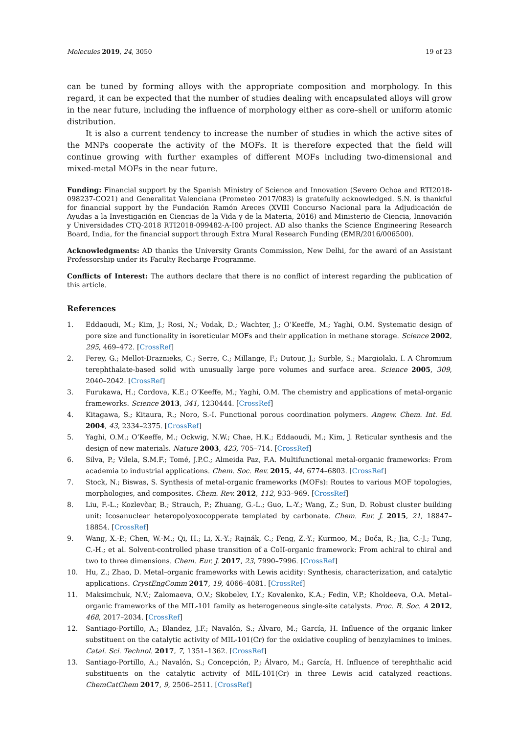Molecules 2019, 24, 3050 19 of 23
can be tuned by forming alloys with the appropriate composition and morphology. In this regard, it can be expected that the number of studies dealing with encapsulated alloys will grow in the near future, including the influence of morphology either as core–shell or uniform atomic distribution.
It is also a current tendency to increase the number of studies in which the active sites of the MNPs cooperate the activity of the MOFs. It is therefore expected that the field will continue growing with further examples of different MOFs including two-dimensional and mixed-metal MOFs in the near future.
Funding: Financial support by the Spanish Ministry of Science and Innovation (Severo Ochoa and RTI2018-098237-CO21) and Generalitat Valenciana (Prometeo 2017/083) is gratefully acknowledged. S.N. is thankful for financial support by the Fundación Ramón Areces (XVIII Concurso Nacional para la Adjudicación de Ayudas a la Investigación en Ciencias de la Vida y de la Materia, 2016) and Ministerio de Ciencia, Innovación y Universidades CTQ-2018 RTI2018-099482-A-I00 project. AD also thanks the Science Engineering Research Board, India, for the financial support through Extra Mural Research Funding (EMR/2016/006500).
Acknowledgments: AD thanks the University Grants Commission, New Delhi, for the award of an Assistant Professorship under its Faculty Recharge Programme.
Conflicts of Interest: The authors declare that there is no conflict of interest regarding the publication of this article.
References
1. Eddaoudi, M.; Kim, J.; Rosi, N.; Vodak, D.; Wachter, J.; O’Keeffe, M.; Yaghi, O.M. Systematic design of pore size and functionality in isoreticular MOFs and their application in methane storage. Science 2002, 295, 469–472. [CrossRef]
2. Ferey, G.; Mellot-Draznieks, C.; Serre, C.; Millange, F.; Dutour, J.; Surble, S.; Margiolaki, I. A Chromium terephthalate-based solid with unusually large pore volumes and surface area. Science 2005, 309, 2040–2042. [CrossRef]
3. Furukawa, H.; Cordova, K.E.; O’Keeffe, M.; Yaghi, O.M. The chemistry and applications of metal-organic frameworks. Science 2013, 341, 1230444. [CrossRef]
4. Kitagawa, S.; Kitaura, R.; Noro, S.-I. Functional porous coordination polymers. Angew. Chem. Int. Ed. 2004, 43, 2334–2375. [CrossRef]
5. Yaghi, O.M.; O’Keeffe, M.; Ockwig, N.W.; Chae, H.K.; Eddaoudi, M.; Kim, J. Reticular synthesis and the design of new materials. Nature 2003, 423, 705–714. [CrossRef]
6. Silva, P.; Vilela, S.M.F.; Tomé, J.P.C.; Almeida Paz, F.A. Multifunctional metal-organic frameworks: From academia to industrial applications. Chem. Soc. Rev. 2015, 44, 6774–6803. [CrossRef]
7. Stock, N.; Biswas, S. Synthesis of metal-organic frameworks (MOFs): Routes to various MOF topologies, morphologies, and composites. Chem. Rev. 2012, 112, 933–969. [CrossRef]
8. Liu, F.-L.; Kozlevčar, B.; Strauch, P.; Zhuang, G.-L.; Guo, L.-Y.; Wang, Z.; Sun, D. Robust cluster building unit: Icosanuclear heteropolyoxocopperate templated by carbonate. Chem. Eur. J. 2015, 21, 18847–18854. [CrossRef]
9. Wang, X.-P.; Chen, W.-M.; Qi, H.; Li, X.-Y.; Rajnák, C.; Feng, Z.-Y.; Kurmoo, M.; Boča, R.; Jia, C.-J.; Tung, C.-H.; et al. Solvent-controlled phase transition of a CoII-organic framework: From achiral to chiral and two to three dimensions. Chem. Eur. J. 2017, 23, 7990–7996. [CrossRef]
10. Hu, Z.; Zhao, D. Metal–organic frameworks with Lewis acidity: Synthesis, characterization, and catalytic applications. CrystEngComm 2017, 19, 4066–4081. [CrossRef]
11. Maksimchuk, N.V.; Zalomaeva, O.V.; Skobelev, I.Y.; Kovalenko, K.A.; Fedin, V.P.; Kholdeeva, O.A. Metal–organic frameworks of the MIL-101 family as heterogeneous single-site catalysts. Proc. R. Soc. A 2012, 468, 2017–2034. [CrossRef]
12. Santiago-Portillo, A.; Blandez, J.F.; Navalón, S.; Álvaro, M.; García, H. Influence of the organic linker substituent on the catalytic activity of MIL-101(Cr) for the oxidative coupling of benzylamines to imines. Catal. Sci. Technol. 2017, 7, 1351–1362. [CrossRef]
13. Santiago-Portillo, A.; Navalón, S.; Concepción, P.; Álvaro, M.; García, H. Influence of terephthalic acid substituents on the catalytic activity of MIL-101(Cr) in three Lewis acid catalyzed reactions. ChemCatChem 2017, 9, 2506–2511. [CrossRef]